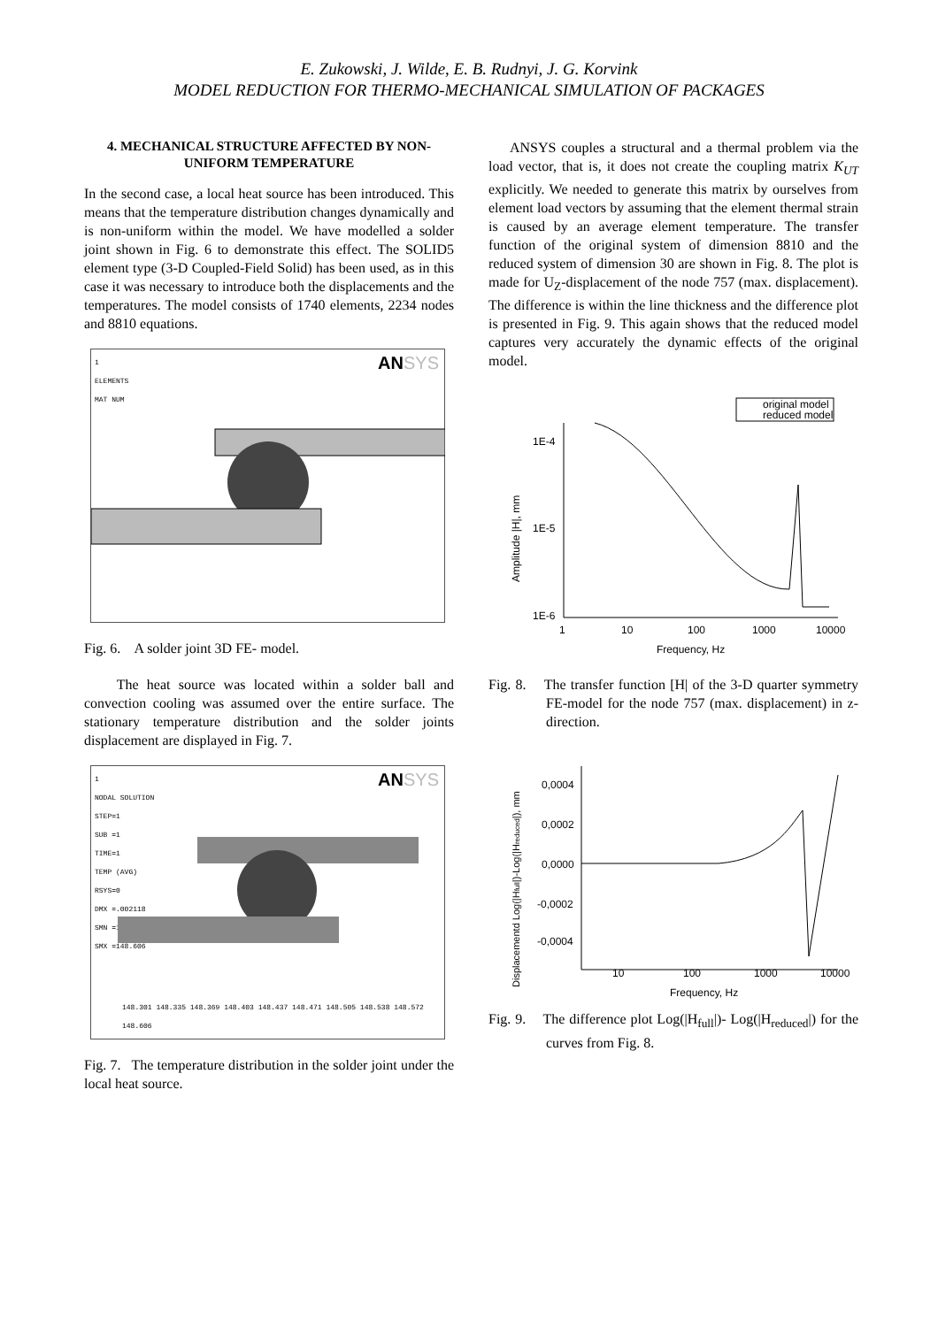E. Zukowski, J. Wilde, E. B. Rudnyi, J. G. Korvink
MODEL REDUCTION FOR THERMO-MECHANICAL SIMULATION OF PACKAGES
4. MECHANICAL STRUCTURE AFFECTED BY NON-UNIFORM TEMPERATURE
In the second case, a local heat source has been introduced. This means that the temperature distribution changes dynamically and is non-uniform within the model. We have modelled a solder joint shown in Fig. 6 to demonstrate this effect. The SOLID5 element type (3-D Coupled-Field Solid) has been used, as in this case it was necessary to introduce both the displacements and the temperatures. The model consists of 1740 elements, 2234 nodes and 8810 equations.
1
ELEMENTS
MAT NUM
ANSYS
Fig. 6. A solder joint 3D FE- model.
The heat source was located within a solder ball and convection cooling was assumed over the entire surface. The stationary temperature distribution and the solder joints displacement are displayed in Fig. 7.
1
NODAL SOLUTION
STEP=1
SUB =1
TIME=1
TEMP (AVG)
RSYS=0
DMX =.002118
SMN =148.301
SMX =148.606
ANSYS
148.301 148.335 148.369 148.403 148.437 148.471 148.505 148.538 148.572 148.606
Fig. 7. The temperature distribution in the solder joint under the local heat source.
ANSYS couples a structural and a thermal problem via the load vector, that is, it does not create the coupling matrix K<sub>UT</sub> explicitly. We needed to generate this matrix by ourselves from element load vectors by assuming that the element thermal strain is caused by an average element temperature. The transfer function of the original system of dimension 8810 and the reduced system of dimension 30 are shown in Fig. 8. The plot is made for U<sub>Z</sub>-displacement of the node 757 (max. displacement). The difference is within the line thickness and the difference plot is presented in Fig. 9. This again shows that the reduced model captures very accurately the dynamic effects of the original model.
original model
reduced model
1E-4
1E-5
1E-6
1
10
100
1000
10000
Frequency, Hz
Amplitude |H|, mm
Fig. 8. The transfer function [H| of the 3-D quarter symmetry FE-model for the node 757 (max. displacement) in z-direction.
0,0004
0,0002
0,0000
-0,0002
-0,0004
10
100
1000
10000
Frequency, Hz
Displacementd Log(|Hfull|)-Log(|Hreduced|), mm
Fig. 9. The difference plot Log(|H<sub>full</sub>|)- Log(|H<sub>reduced</sub>|) for the curves from Fig. 8.